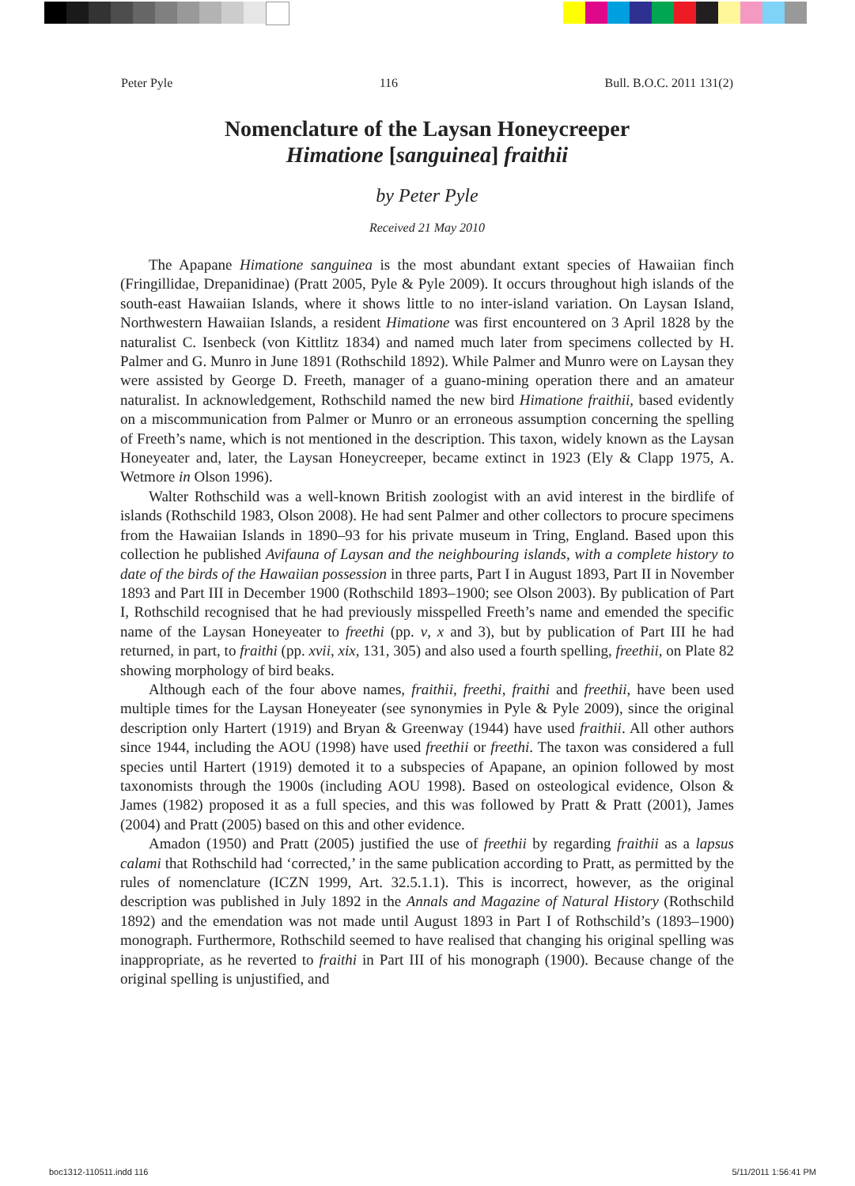Peter Pyle 116 Bull. B.O.C. 2011 131(2)
Nomenclature of the Laysan Honeycreeper
Himatione [sanguinea] fraithii
by Peter Pyle
Received 21 May 2010
The Apapane Himatione sanguinea is the most abundant extant species of Hawaiian finch (Fringillidae, Drepanidinae) (Pratt 2005, Pyle & Pyle 2009). It occurs throughout high islands of the south-east Hawaiian Islands, where it shows little to no inter-island variation. On Laysan Island, Northwestern Hawaiian Islands, a resident Himatione was first encountered on 3 April 1828 by the naturalist C. Isenbeck (von Kittlitz 1834) and named much later from specimens collected by H. Palmer and G. Munro in June 1891 (Rothschild 1892). While Palmer and Munro were on Laysan they were assisted by George D. Freeth, manager of a guano-mining operation there and an amateur naturalist. In acknowledgement, Rothschild named the new bird Himatione fraithii, based evidently on a miscommunication from Palmer or Munro or an erroneous assumption concerning the spelling of Freeth’s name, which is not mentioned in the description. This taxon, widely known as the Laysan Honeyeater and, later, the Laysan Honeycreeper, became extinct in 1923 (Ely & Clapp 1975, A. Wetmore in Olson 1996).
Walter Rothschild was a well-known British zoologist with an avid interest in the birdlife of islands (Rothschild 1983, Olson 2008). He had sent Palmer and other collectors to procure specimens from the Hawaiian Islands in 1890–93 for his private museum in Tring, England. Based upon this collection he published Avifauna of Laysan and the neighbouring islands, with a complete history to date of the birds of the Hawaiian possession in three parts, Part I in August 1893, Part II in November 1893 and Part III in December 1900 (Rothschild 1893–1900; see Olson 2003). By publication of Part I, Rothschild recognised that he had previously misspelled Freeth’s name and emended the specific name of the Laysan Honeyeater to freethi (pp. v, x and 3), but by publication of Part III he had returned, in part, to fraithi (pp. xvii, xix, 131, 305) and also used a fourth spelling, freethii, on Plate 82 showing morphology of bird beaks.
Although each of the four above names, fraithii, freethi, fraithi and freethii, have been used multiple times for the Laysan Honeyeater (see synonymies in Pyle & Pyle 2009), since the original description only Hartert (1919) and Bryan & Greenway (1944) have used fraithii. All other authors since 1944, including the AOU (1998) have used freethii or freethi. The taxon was considered a full species until Hartert (1919) demoted it to a subspecies of Apapane, an opinion followed by most taxonomists through the 1900s (including AOU 1998). Based on osteological evidence, Olson & James (1982) proposed it as a full species, and this was followed by Pratt & Pratt (2001), James (2004) and Pratt (2005) based on this and other evidence.
Amadon (1950) and Pratt (2005) justified the use of freethii by regarding fraithii as a lapsus calami that Rothschild had ‘corrected,’ in the same publication according to Pratt, as permitted by the rules of nomenclature (ICZN 1999, Art. 32.5.1.1). This is incorrect, however, as the original description was published in July 1892 in the Annals and Magazine of Natural History (Rothschild 1892) and the emendation was not made until August 1893 in Part I of Rothschild’s (1893–1900) monograph. Furthermore, Rothschild seemed to have realised that changing his original spelling was inappropriate, as he reverted to fraithi in Part III of his monograph (1900). Because change of the original spelling is unjustified, and
boc1312-110511.indd 116 5/11/2011 1:56:41 PM